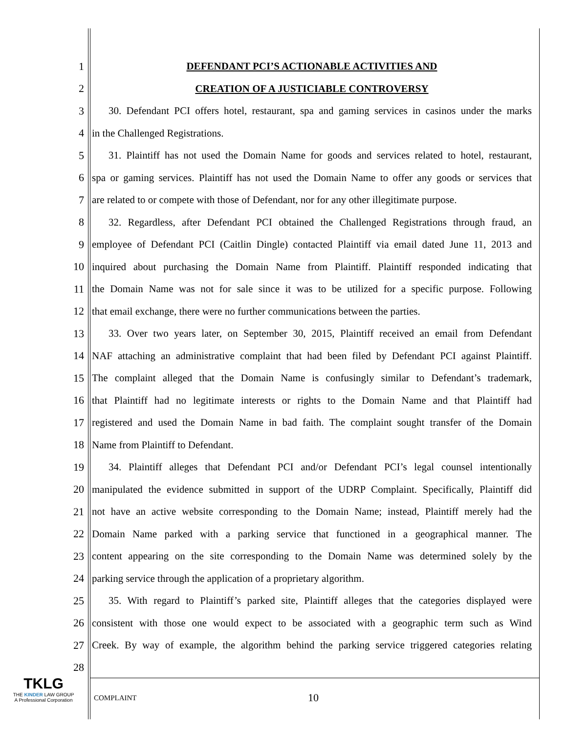1 DEFENDANT PCI’S ACTIONABLE ACTIVITIES AND
2 CREATION OF A JUSTICIABLE CONTROVERSY
3 30. Defendant PCI offers hotel, restaurant, spa and gaming services in casinos under the marks
4 in the Challenged Registrations.
5 31. Plaintiff has not used the Domain Name for goods and services related to hotel, restaurant,
6 spa or gaming services. Plaintiff has not used the Domain Name to offer any goods or services that
7 are related to or compete with those of Defendant, nor for any other illegitimate purpose.
8 32. Regardless, after Defendant PCI obtained the Challenged Registrations through fraud, an
9 employee of Defendant PCI (Caitlin Dingle) contacted Plaintiff via email dated June 11, 2013 and
10 inquired about purchasing the Domain Name from Plaintiff. Plaintiff responded indicating that
11 the Domain Name was not for sale since it was to be utilized for a specific purpose. Following
12 that email exchange, there were no further communications between the parties.
13 33. Over two years later, on September 30, 2015, Plaintiff received an email from Defendant
14 NAF attaching an administrative complaint that had been filed by Defendant PCI against Plaintiff.
15 The complaint alleged that the Domain Name is confusingly similar to Defendant’s trademark,
16 that Plaintiff had no legitimate interests or rights to the Domain Name and that Plaintiff had
17 registered and used the Domain Name in bad faith. The complaint sought transfer of the Domain
18 Name from Plaintiff to Defendant.
19 34. Plaintiff alleges that Defendant PCI and/or Defendant PCI’s legal counsel intentionally
20 manipulated the evidence submitted in support of the UDRP Complaint. Specifically, Plaintiff did
21 not have an active website corresponding to the Domain Name; instead, Plaintiff merely had the
22 Domain Name parked with a parking service that functioned in a geographical manner. The
23 content appearing on the site corresponding to the Domain Name was determined solely by the
24 parking service through the application of a proprietary algorithm.
25 35. With regard to Plaintiff’s parked site, Plaintiff alleges that the categories displayed were
26 consistent with those one would expect to be associated with a geographic term such as Wind
27 Creek. By way of example, the algorithm behind the parking service triggered categories relating
28
TKLG
THE KINDER LAW GROUP
A Professional Corporation
COMPLAINT 10